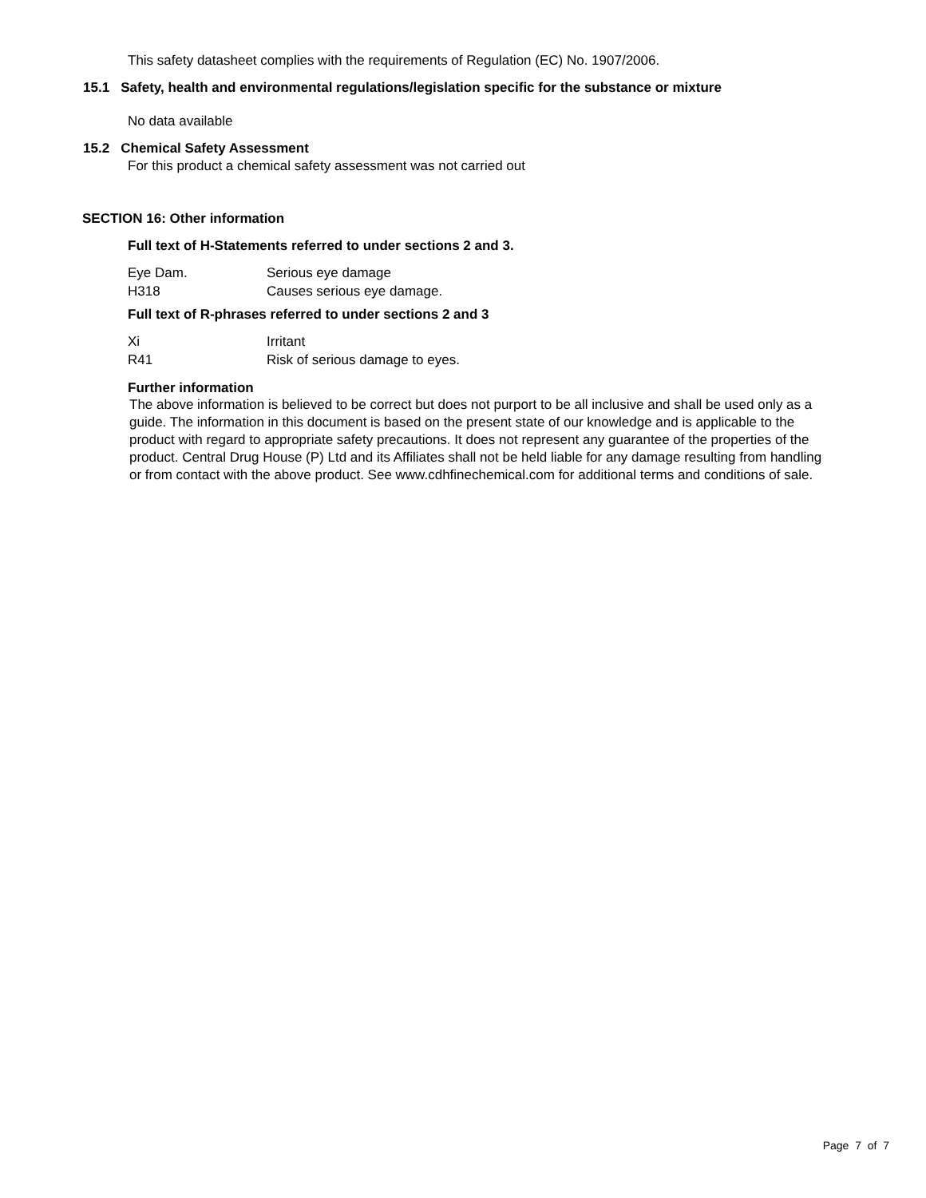This safety datasheet complies with the requirements of Regulation (EC) No. 1907/2006.
15.1 Safety, health and environmental regulations/legislation specific for the substance or mixture
No data available
15.2 Chemical Safety Assessment
For this product a chemical safety assessment was not carried out
SECTION 16: Other information
Full text of H-Statements referred to under sections 2 and 3.
| Eye Dam. | Serious eye damage |
| H318 | Causes serious eye damage. |
Full text of R-phrases referred to under sections 2 and 3
| Xi | Irritant |
| R41 | Risk of serious damage to eyes. |
Further information
The above information is believed to be correct but does not purport to be all inclusive and shall be used only as a guide. The information in this document is based on the present state of our knowledge and is applicable to the product with regard to appropriate safety precautions. It does not represent any guarantee of the properties of the product. Central Drug House (P) Ltd and its Affiliates shall not be held liable for any damage resulting from handling or from contact with the above product. See www.cdhfinechemical.com for additional terms and conditions of sale.
Page 7 of 7